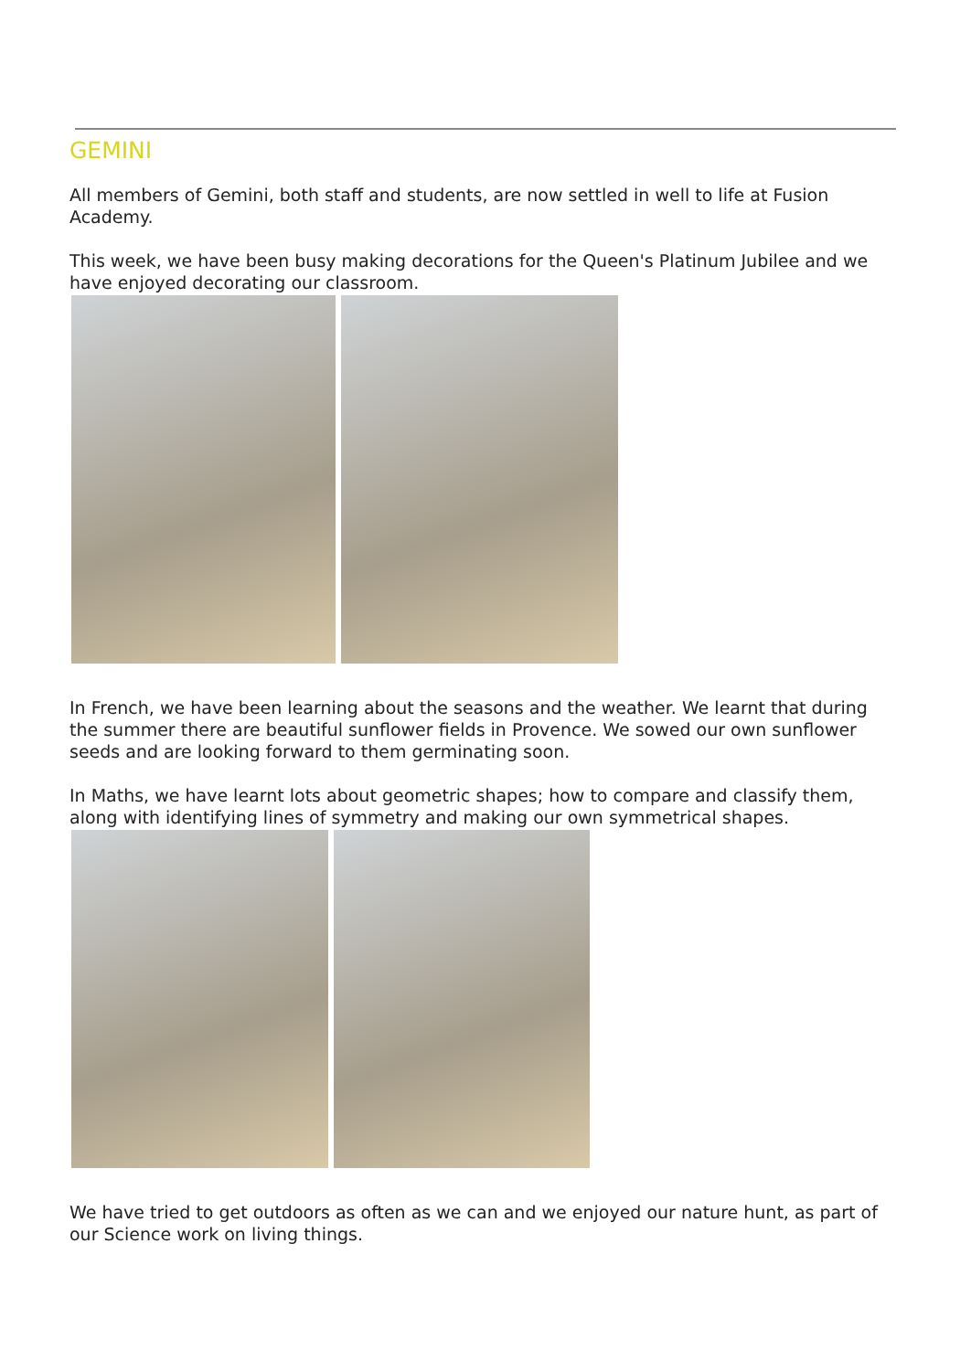GEMINI
All members of Gemini, both staff and students, are now settled in well to life at Fusion Academy.
This week, we have been busy making decorations for the Queen's Platinum Jubilee and we have enjoyed decorating our classroom.
In French, we have been learning about the seasons and the weather. We learnt that during the summer there are beautiful sunflower fields in Provence. We sowed our own sunflower seeds and are looking forward to them germinating soon.
In Maths, we have learnt lots about geometric shapes; how to compare and classify them, along with identifying lines of symmetry and making our own symmetrical shapes.
We have tried to get outdoors as often as we can and we enjoyed our nature hunt, as part of our Science work on living things.